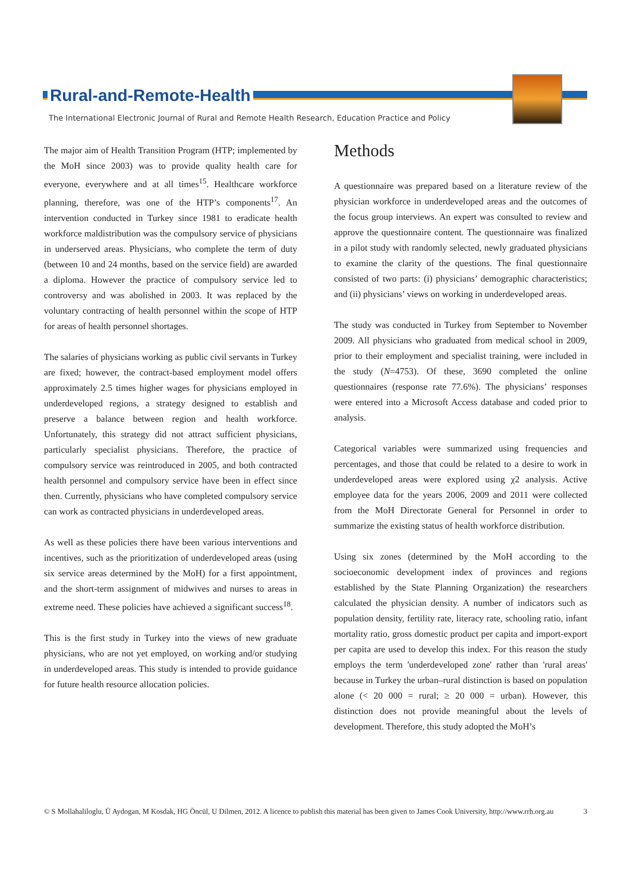Rural-and-Remote-Health
The International Electronic Journal of Rural and Remote Health Research, Education Practice and Policy
The major aim of Health Transition Program (HTP; implemented by the MoH since 2003) was to provide quality health care for everyone, everywhere and at all times<sup>15</sup>. Healthcare workforce planning, therefore, was one of the HTP’s components<sup>17</sup>. An intervention conducted in Turkey since 1981 to eradicate health workforce maldistribution was the compulsory service of physicians in underserved areas. Physicians, who complete the term of duty (between 10 and 24 months, based on the service field) are awarded a diploma. However the practice of compulsory service led to controversy and was abolished in 2003. It was replaced by the voluntary contracting of health personnel within the scope of HTP for areas of health personnel shortages.
The salaries of physicians working as public civil servants in Turkey are fixed; however, the contract-based employment model offers approximately 2.5 times higher wages for physicians employed in underdeveloped regions, a strategy designed to establish and preserve a balance between region and health workforce. Unfortunately, this strategy did not attract sufficient physicians, particularly specialist physicians. Therefore, the practice of compulsory service was reintroduced in 2005, and both contracted health personnel and compulsory service have been in effect since then. Currently, physicians who have completed compulsory service can work as contracted physicians in underdeveloped areas.
As well as these policies there have been various interventions and incentives, such as the prioritization of underdeveloped areas (using six service areas determined by the MoH) for a first appointment, and the short-term assignment of midwives and nurses to areas in extreme need. These policies have achieved a significant success<sup>18</sup>.
This is the first study in Turkey into the views of new graduate physicians, who are not yet employed, on working and/or studying in underdeveloped areas. This study is intended to provide guidance for future health resource allocation policies.
Methods
A questionnaire was prepared based on a literature review of the physician workforce in underdeveloped areas and the outcomes of the focus group interviews. An expert was consulted to review and approve the questionnaire content. The questionnaire was finalized in a pilot study with randomly selected, newly graduated physicians to examine the clarity of the questions. The final questionnaire consisted of two parts: (i) physicians’ demographic characteristics; and (ii) physicians’ views on working in underdeveloped areas.
The study was conducted in Turkey from September to November 2009. All physicians who graduated from medical school in 2009, prior to their employment and specialist training, were included in the study (N=4753). Of these, 3690 completed the online questionnaires (response rate 77.6%). The physicians’ responses were entered into a Microsoft Access database and coded prior to analysis.
Categorical variables were summarized using frequencies and percentages, and those that could be related to a desire to work in underdeveloped areas were explored using χ2 analysis. Active employee data for the years 2006, 2009 and 2011 were collected from the MoH Directorate General for Personnel in order to summarize the existing status of health workforce distribution.
Using six zones (determined by the MoH according to the socioeconomic development index of provinces and regions established by the State Planning Organization) the researchers calculated the physician density. A number of indicators such as population density, fertility rate, literacy rate, schooling ratio, infant mortality ratio, gross domestic product per capita and import-export per capita are used to develop this index. For this reason the study employs the term 'underdeveloped zone' rather than 'rural areas' because in Turkey the urban–rural distinction is based on population alone (< 20 000 = rural; ≥ 20 000 = urban). However, this distinction does not provide meaningful about the levels of development. Therefore, this study adopted the MoH’s
© S Mollahaliloglu, Ü Aydogan, M Kosdak, HG Öncül, U Dilmen, 2012. A licence to publish this material has been given to James Cook University, http://www.rrh.org.au 3